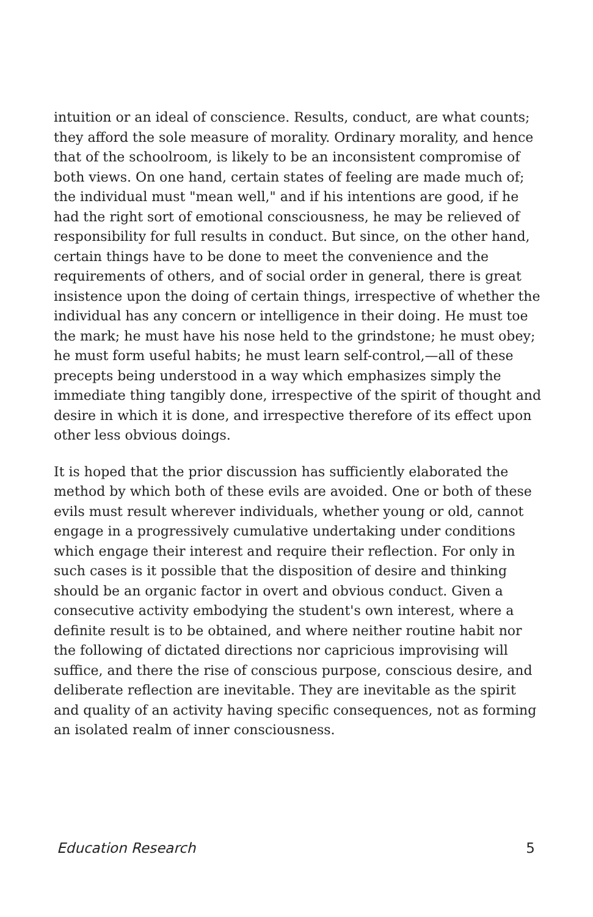intuition or an ideal of conscience. Results, conduct, are what counts; they afford the sole measure of morality. Ordinary morality, and hence that of the schoolroom, is likely to be an inconsistent compromise of both views. On one hand, certain states of feeling are made much of; the individual must "mean well," and if his intentions are good, if he had the right sort of emotional consciousness, he may be relieved of responsibility for full results in conduct. But since, on the other hand, certain things have to be done to meet the convenience and the requirements of others, and of social order in general, there is great insistence upon the doing of certain things, irrespective of whether the individual has any concern or intelligence in their doing. He must toe the mark; he must have his nose held to the grindstone; he must obey; he must form useful habits; he must learn self-control,—all of these precepts being understood in a way which emphasizes simply the immediate thing tangibly done, irrespective of the spirit of thought and desire in which it is done, and irrespective therefore of its effect upon other less obvious doings.
It is hoped that the prior discussion has sufficiently elaborated the method by which both of these evils are avoided. One or both of these evils must result wherever individuals, whether young or old, cannot engage in a progressively cumulative undertaking under conditions which engage their interest and require their reflection. For only in such cases is it possible that the disposition of desire and thinking should be an organic factor in overt and obvious conduct. Given a consecutive activity embodying the student's own interest, where a definite result is to be obtained, and where neither routine habit nor the following of dictated directions nor capricious improvising will suffice, and there the rise of conscious purpose, conscious desire, and deliberate reflection are inevitable. They are inevitable as the spirit and quality of an activity having specific consequences, not as forming an isolated realm of inner consciousness.
Education Research 5